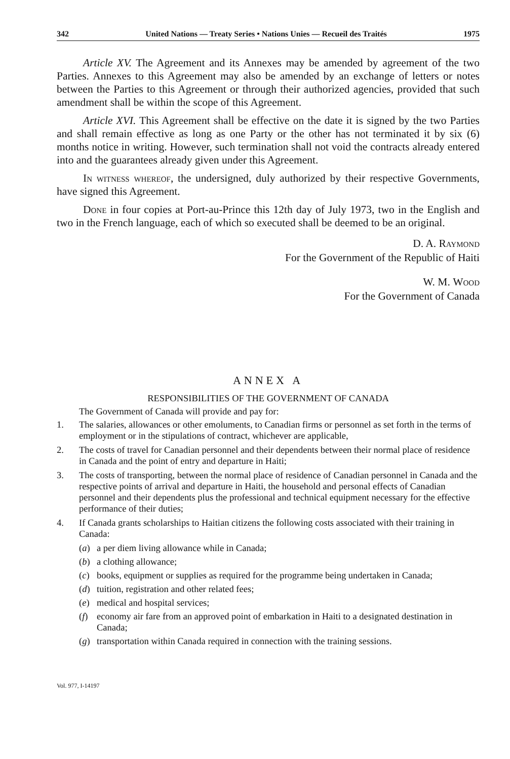342 United Nations — Treaty Series • Nations Unies — Recueil des Traités 1975
Article XV. The Agreement and its Annexes may be amended by agreement of the two Parties. Annexes to this Agreement may also be amended by an exchange of letters or notes between the Parties to this Agreement or through their authorized agencies, provided that such amendment shall be within the scope of this Agreement.
Article XVI. This Agreement shall be effective on the date it is signed by the two Parties and shall remain effective as long as one Party or the other has not terminated it by six (6) months notice in writing. However, such termination shall not void the contracts already entered into and the guarantees already given under this Agreement.
In witness whereof, the undersigned, duly authorized by their respective Governments, have signed this Agreement.
Done in four copies at Port-au-Prince this 12th day of July 1973, two in the English and two in the French language, each of which so executed shall be deemed to be an original.
D. A. Raymond
For the Government of the Republic of Haiti
W. M. Wood
For the Government of Canada
ANNEX A
RESPONSIBILITIES OF THE GOVERNMENT OF CANADA
The Government of Canada will provide and pay for:
1. The salaries, allowances or other emoluments, to Canadian firms or personnel as set forth in the terms of employment or in the stipulations of contract, whichever are applicable,
2. The costs of travel for Canadian personnel and their dependents between their normal place of residence in Canada and the point of entry and departure in Haiti;
3. The costs of transporting, between the normal place of residence of Canadian personnel in Canada and the respective points of arrival and departure in Haiti, the household and personal effects of Canadian personnel and their dependents plus the professional and technical equipment necessary for the effective performance of their duties;
4. If Canada grants scholarships to Haitian citizens the following costs associated with their training in Canada:
(a) a per diem living allowance while in Canada;
(b) a clothing allowance;
(c) books, equipment or supplies as required for the programme being undertaken in Canada;
(d) tuition, registration and other related fees;
(e) medical and hospital services;
(f) economy air fare from an approved point of embarkation in Haiti to a designated destination in Canada;
(g) transportation within Canada required in connection with the training sessions.
Vol. 977, I-14197